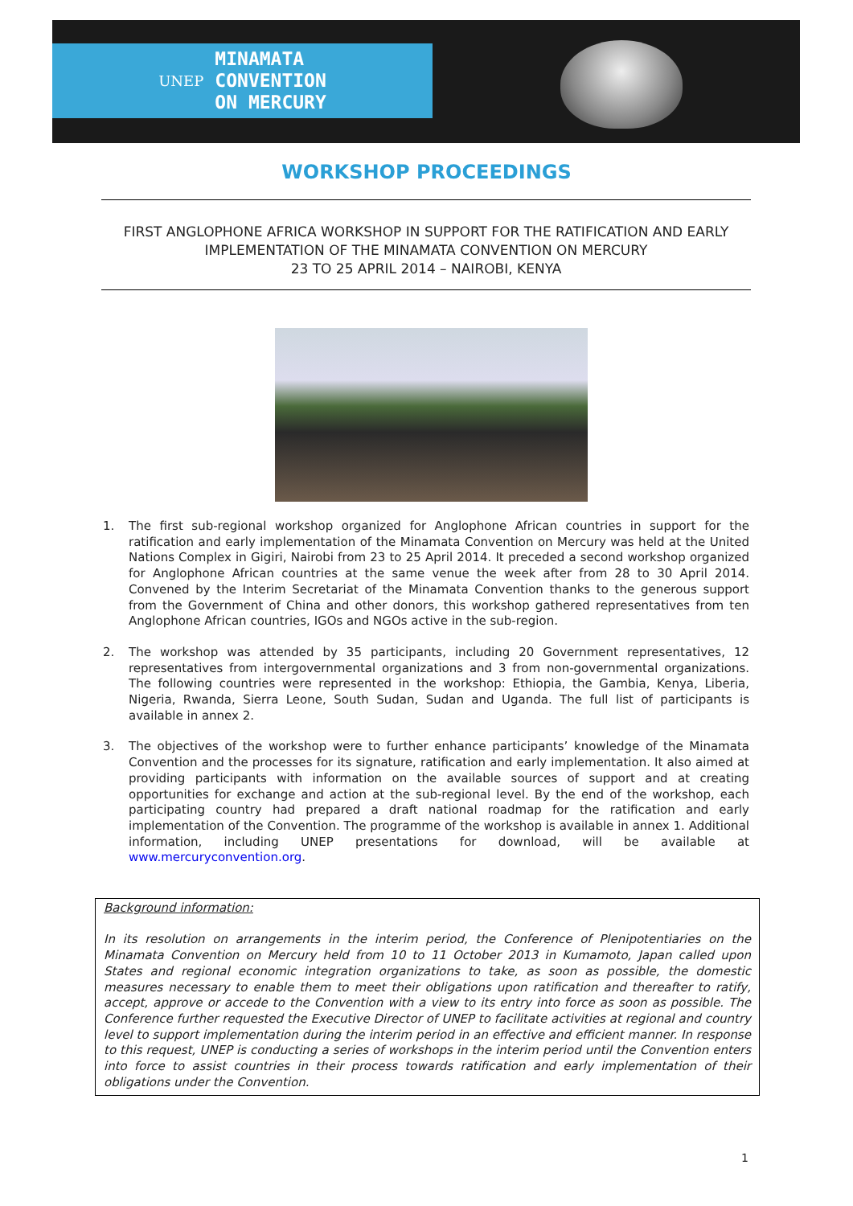UNEP
MINAMATA
CONVENTION
ON MERCURY
WORKSHOP PROCEEDINGS
FIRST ANGLOPHONE AFRICA WORKSHOP IN SUPPORT FOR THE RATIFICATION AND EARLY IMPLEMENTATION OF THE MINAMATA CONVENTION ON MERCURY
23 TO 25 APRIL 2014 – NAIROBI, KENYA
1. The first sub-regional workshop organized for Anglophone African countries in support for the ratification and early implementation of the Minamata Convention on Mercury was held at the United Nations Complex in Gigiri, Nairobi from 23 to 25 April 2014. It preceded a second workshop organized for Anglophone African countries at the same venue the week after from 28 to 30 April 2014. Convened by the Interim Secretariat of the Minamata Convention thanks to the generous support from the Government of China and other donors, this workshop gathered representatives from ten Anglophone African countries, IGOs and NGOs active in the sub-region.
2. The workshop was attended by 35 participants, including 20 Government representatives, 12 representatives from intergovernmental organizations and 3 from non-governmental organizations. The following countries were represented in the workshop: Ethiopia, the Gambia, Kenya, Liberia, Nigeria, Rwanda, Sierra Leone, South Sudan, Sudan and Uganda. The full list of participants is available in annex 2.
3. The objectives of the workshop were to further enhance participants’ knowledge of the Minamata Convention and the processes for its signature, ratification and early implementation. It also aimed at providing participants with information on the available sources of support and at creating opportunities for exchange and action at the sub-regional level. By the end of the workshop, each participating country had prepared a draft national roadmap for the ratification and early implementation of the Convention. The programme of the workshop is available in annex 1. Additional information, including UNEP presentations for download, will be available at www.mercuryconvention.org.
Background information:
In its resolution on arrangements in the interim period, the Conference of Plenipotentiaries on the Minamata Convention on Mercury held from 10 to 11 October 2013 in Kumamoto, Japan called upon States and regional economic integration organizations to take, as soon as possible, the domestic measures necessary to enable them to meet their obligations upon ratification and thereafter to ratify, accept, approve or accede to the Convention with a view to its entry into force as soon as possible. The Conference further requested the Executive Director of UNEP to facilitate activities at regional and country level to support implementation during the interim period in an effective and efficient manner. In response to this request, UNEP is conducting a series of workshops in the interim period until the Convention enters into force to assist countries in their process towards ratification and early implementation of their obligations under the Convention.
1